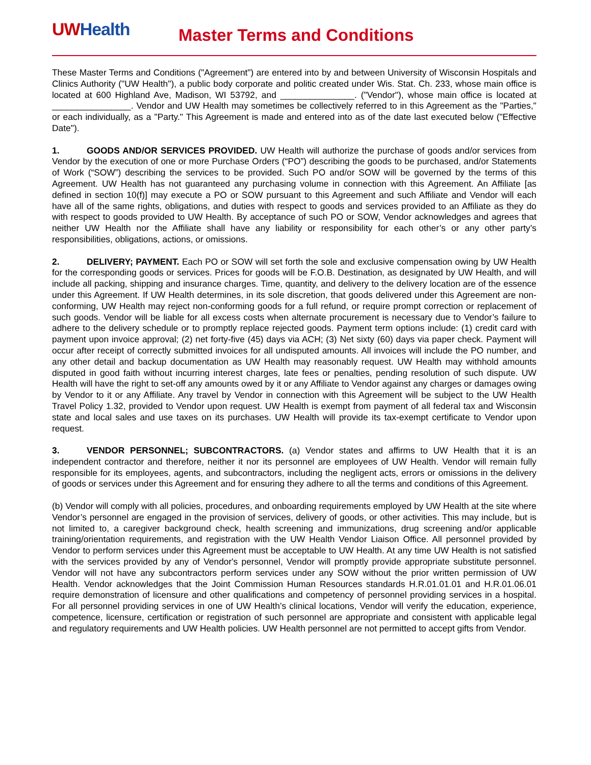UW Health
Master Terms and Conditions
These Master Terms and Conditions ("Agreement") are entered into by and between University of Wisconsin Hospitals and Clinics Authority ("UW Health"), a public body corporate and politic created under Wis. Stat. Ch. 233, whose main office is located at 600 Highland Ave, Madison, WI 53792, and _______________. ("Vendor"), whose main office is located at ________________. Vendor and UW Health may sometimes be collectively referred to in this Agreement as the "Parties," or each individually, as a "Party." This Agreement is made and entered into as of the date last executed below ("Effective Date").
1. GOODS AND/OR SERVICES PROVIDED. UW Health will authorize the purchase of goods and/or services from Vendor by the execution of one or more Purchase Orders (“PO”) describing the goods to be purchased, and/or Statements of Work (“SOW”) describing the services to be provided. Such PO and/or SOW will be governed by the terms of this Agreement. UW Health has not guaranteed any purchasing volume in connection with this Agreement. An Affiliate [as defined in section 10(f)] may execute a PO or SOW pursuant to this Agreement and such Affiliate and Vendor will each have all of the same rights, obligations, and duties with respect to goods and services provided to an Affiliate as they do with respect to goods provided to UW Health. By acceptance of such PO or SOW, Vendor acknowledges and agrees that neither UW Health nor the Affiliate shall have any liability or responsibility for each other’s or any other party’s responsibilities, obligations, actions, or omissions.
2. DELIVERY; PAYMENT. Each PO or SOW will set forth the sole and exclusive compensation owing by UW Health for the corresponding goods or services. Prices for goods will be F.O.B. Destination, as designated by UW Health, and will include all packing, shipping and insurance charges. Time, quantity, and delivery to the delivery location are of the essence under this Agreement. If UW Health determines, in its sole discretion, that goods delivered under this Agreement are non-conforming, UW Health may reject non-conforming goods for a full refund, or require prompt correction or replacement of such goods. Vendor will be liable for all excess costs when alternate procurement is necessary due to Vendor’s failure to adhere to the delivery schedule or to promptly replace rejected goods. Payment term options include: (1) credit card with payment upon invoice approval; (2) net forty-five (45) days via ACH; (3) Net sixty (60) days via paper check. Payment will occur after receipt of correctly submitted invoices for all undisputed amounts. All invoices will include the PO number, and any other detail and backup documentation as UW Health may reasonably request. UW Health may withhold amounts disputed in good faith without incurring interest charges, late fees or penalties, pending resolution of such dispute. UW Health will have the right to set-off any amounts owed by it or any Affiliate to Vendor against any charges or damages owing by Vendor to it or any Affiliate. Any travel by Vendor in connection with this Agreement will be subject to the UW Health Travel Policy 1.32, provided to Vendor upon request. UW Health is exempt from payment of all federal tax and Wisconsin state and local sales and use taxes on its purchases. UW Health will provide its tax-exempt certificate to Vendor upon request.
3. VENDOR PERSONNEL; SUBCONTRACTORS. (a) Vendor states and affirms to UW Health that it is an independent contractor and therefore, neither it nor its personnel are employees of UW Health. Vendor will remain fully responsible for its employees, agents, and subcontractors, including the negligent acts, errors or omissions in the delivery of goods or services under this Agreement and for ensuring they adhere to all the terms and conditions of this Agreement.
(b) Vendor will comply with all policies, procedures, and onboarding requirements employed by UW Health at the site where Vendor’s personnel are engaged in the provision of services, delivery of goods, or other activities. This may include, but is not limited to, a caregiver background check, health screening and immunizations, drug screening and/or applicable training/orientation requirements, and registration with the UW Health Vendor Liaison Office. All personnel provided by Vendor to perform services under this Agreement must be acceptable to UW Health. At any time UW Health is not satisfied with the services provided by any of Vendor's personnel, Vendor will promptly provide appropriate substitute personnel. Vendor will not have any subcontractors perform services under any SOW without the prior written permission of UW Health. Vendor acknowledges that the Joint Commission Human Resources standards H.R.01.01.01 and H.R.01.06.01 require demonstration of licensure and other qualifications and competency of personnel providing services in a hospital. For all personnel providing services in one of UW Health’s clinical locations, Vendor will verify the education, experience, competence, licensure, certification or registration of such personnel are appropriate and consistent with applicable legal and regulatory requirements and UW Health policies. UW Health personnel are not permitted to accept gifts from Vendor.